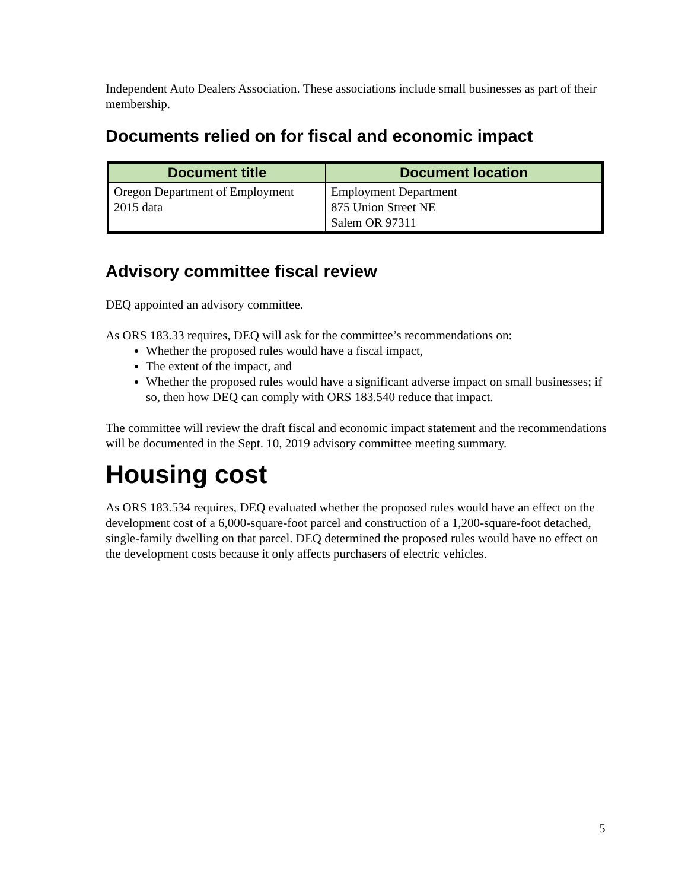Independent Auto Dealers Association. These associations include small businesses as part of their membership.
Documents relied on for fiscal and economic impact
| Document title | Document location |
| --- | --- |
| Oregon Department of Employment 2015 data | Employment Department 875 Union Street NE Salem OR 97311 |
Advisory committee fiscal review
DEQ appointed an advisory committee.
As ORS 183.33 requires, DEQ will ask for the committee’s recommendations on:
Whether the proposed rules would have a fiscal impact,
The extent of the impact, and
Whether the proposed rules would have a significant adverse impact on small businesses; if so, then how DEQ can comply with ORS 183.540 reduce that impact.
The committee will review the draft fiscal and economic impact statement and the recommendations will be documented in the Sept. 10, 2019 advisory committee meeting summary.
Housing cost
As ORS 183.534 requires, DEQ evaluated whether the proposed rules would have an effect on the development cost of a 6,000-square-foot parcel and construction of a 1,200-square-foot detached, single-family dwelling on that parcel. DEQ determined the proposed rules would have no effect on the development costs because it only affects purchasers of electric vehicles.
5